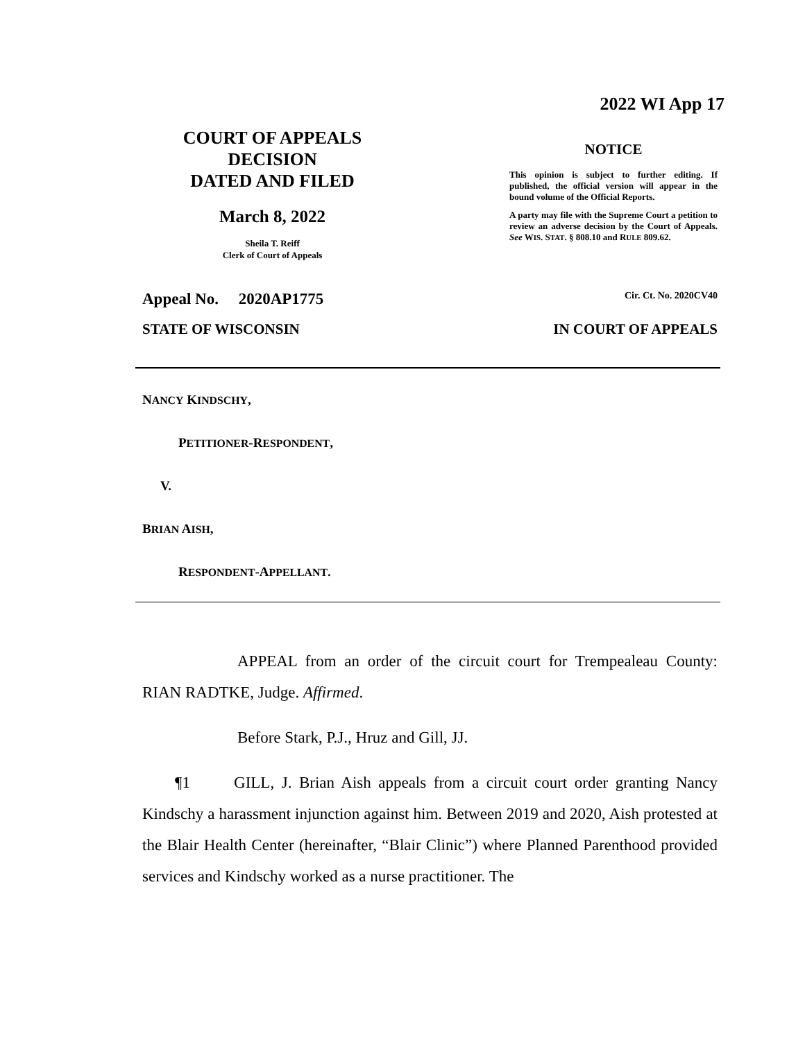2022 WI App 17
COURT OF APPEALS
DECISION
DATED AND FILED
March 8, 2022
Sheila T. Reiff
Clerk of Court of Appeals
NOTICE
This opinion is subject to further editing. If published, the official version will appear in the bound volume of the Official Reports.
A party may file with the Supreme Court a petition to review an adverse decision by the Court of Appeals. See WIS. STAT. § 808.10 and RULE 809.62.
Appeal No. 2020AP1775 Cir. Ct. No. 2020CV40
STATE OF WISCONSIN IN COURT OF APPEALS
NANCY KINDSCHY,
PETITIONER-RESPONDENT,
V.
BRIAN AISH,
RESPONDENT-APPELLANT.
APPEAL from an order of the circuit court for Trempealeau County: RIAN RADTKE, Judge. Affirmed.
Before Stark, P.J., Hruz and Gill, JJ.
¶1 GILL, J. Brian Aish appeals from a circuit court order granting Nancy Kindschy a harassment injunction against him. Between 2019 and 2020, Aish protested at the Blair Health Center (hereinafter, “Blair Clinic”) where Planned Parenthood provided services and Kindschy worked as a nurse practitioner. The